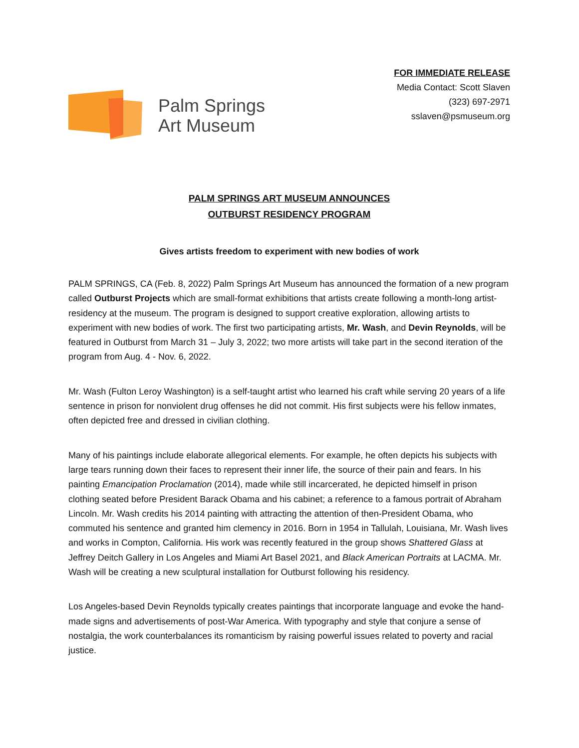Palm Springs
Art Museum
FOR IMMEDIATE RELEASE
Media Contact: Scott Slaven
(323) 697-2971
sslaven@psmuseum.org
PALM SPRINGS ART MUSEUM ANNOUNCES
OUTBURST RESIDENCY PROGRAM
Gives artists freedom to experiment with new bodies of work
PALM SPRINGS, CA (Feb. 8, 2022) Palm Springs Art Museum has announced the formation of a new program called Outburst Projects which are small-format exhibitions that artists create following a month-long artist-residency at the museum. The program is designed to support creative exploration, allowing artists to experiment with new bodies of work. The first two participating artists, Mr. Wash, and Devin Reynolds, will be featured in Outburst from March 31 – July 3, 2022; two more artists will take part in the second iteration of the program from Aug. 4 - Nov. 6, 2022.
Mr. Wash (Fulton Leroy Washington) is a self-taught artist who learned his craft while serving 20 years of a life sentence in prison for nonviolent drug offenses he did not commit. His first subjects were his fellow inmates, often depicted free and dressed in civilian clothing.
Many of his paintings include elaborate allegorical elements. For example, he often depicts his subjects with large tears running down their faces to represent their inner life, the source of their pain and fears. In his painting Emancipation Proclamation (2014), made while still incarcerated, he depicted himself in prison clothing seated before President Barack Obama and his cabinet; a reference to a famous portrait of Abraham Lincoln. Mr. Wash credits his 2014 painting with attracting the attention of then-President Obama, who commuted his sentence and granted him clemency in 2016. Born in 1954 in Tallulah, Louisiana, Mr. Wash lives and works in Compton, California. His work was recently featured in the group shows Shattered Glass at Jeffrey Deitch Gallery in Los Angeles and Miami Art Basel 2021, and Black American Portraits at LACMA. Mr. Wash will be creating a new sculptural installation for Outburst following his residency.
Los Angeles-based Devin Reynolds typically creates paintings that incorporate language and evoke the hand-made signs and advertisements of post-War America. With typography and style that conjure a sense of nostalgia, the work counterbalances its romanticism by raising powerful issues related to poverty and racial justice.